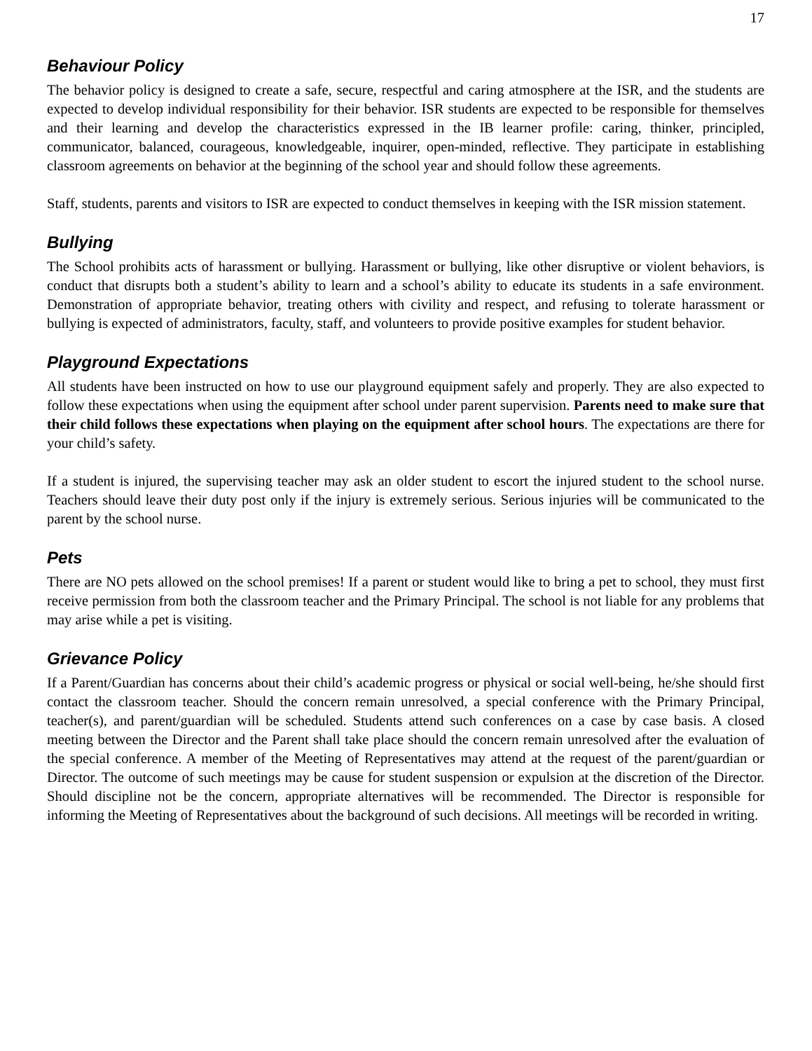17
Behaviour Policy
The behavior policy is designed to create a safe, secure, respectful and caring atmosphere at the ISR, and the students are expected to develop individual responsibility for their behavior. ISR students are expected to be responsible for themselves and their learning and develop the characteristics expressed in the IB learner profile: caring, thinker, principled, communicator, balanced, courageous, knowledgeable, inquirer, open-minded, reflective. They participate in establishing classroom agreements on behavior at the beginning of the school year and should follow these agreements.
Staff, students, parents and visitors to ISR are expected to conduct themselves in keeping with the ISR mission statement.
Bullying
The School prohibits acts of harassment or bullying. Harassment or bullying, like other disruptive or violent behaviors, is conduct that disrupts both a student’s ability to learn and a school’s ability to educate its students in a safe environment. Demonstration of appropriate behavior, treating others with civility and respect, and refusing to tolerate harassment or bullying is expected of administrators, faculty, staff, and volunteers to provide positive examples for student behavior.
Playground Expectations
All students have been instructed on how to use our playground equipment safely and properly. They are also expected to follow these expectations when using the equipment after school under parent supervision. Parents need to make sure that their child follows these expectations when playing on the equipment after school hours. The expectations are there for your child’s safety.
If a student is injured, the supervising teacher may ask an older student to escort the injured student to the school nurse. Teachers should leave their duty post only if the injury is extremely serious. Serious injuries will be communicated to the parent by the school nurse.
Pets
There are NO pets allowed on the school premises! If a parent or student would like to bring a pet to school, they must first receive permission from both the classroom teacher and the Primary Principal. The school is not liable for any problems that may arise while a pet is visiting.
Grievance Policy
If a Parent/Guardian has concerns about their child’s academic progress or physical or social well-being, he/she should first contact the classroom teacher. Should the concern remain unresolved, a special conference with the Primary Principal, teacher(s), and parent/guardian will be scheduled. Students attend such conferences on a case by case basis. A closed meeting between the Director and the Parent shall take place should the concern remain unresolved after the evaluation of the special conference. A member of the Meeting of Representatives may attend at the request of the parent/guardian or Director. The outcome of such meetings may be cause for student suspension or expulsion at the discretion of the Director. Should discipline not be the concern, appropriate alternatives will be recommended. The Director is responsible for informing the Meeting of Representatives about the background of such decisions. All meetings will be recorded in writing.